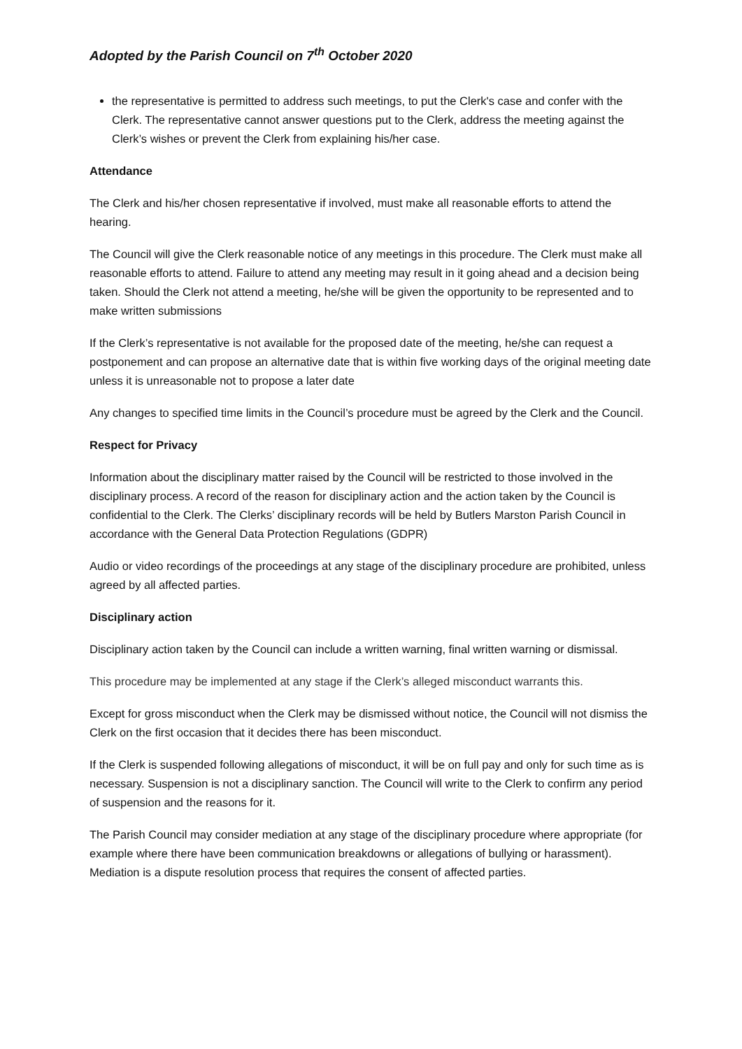Adopted by the Parish Council on 7<sup>th</sup> October 2020
the representative is permitted to address such meetings, to put the Clerk's case and confer with the Clerk. The representative cannot answer questions put to the Clerk, address the meeting against the Clerk’s wishes or prevent the Clerk from explaining his/her case.
Attendance
The Clerk and his/her chosen representative if involved, must make all reasonable efforts to attend the hearing.
The Council will give the Clerk reasonable notice of any meetings in this procedure. The Clerk must make all reasonable efforts to attend. Failure to attend any meeting may result in it going ahead and a decision being taken. Should the Clerk not attend a meeting, he/she will be given the opportunity to be represented and to make written submissions
If the Clerk’s representative is not available for the proposed date of the meeting, he/she can request a postponement and can propose an alternative date that is within five working days of the original meeting date unless it is unreasonable not to propose a later date
Any changes to specified time limits in the Council’s procedure must be agreed by the Clerk and the Council.
Respect for Privacy
Information about the disciplinary matter raised by the Council will be restricted to those involved in the disciplinary process. A record of the reason for disciplinary action and the action taken by the Council is confidential to the Clerk. The Clerks’ disciplinary records will be held by Butlers Marston Parish Council in accordance with the General Data Protection Regulations (GDPR)
Audio or video recordings of the proceedings at any stage of the disciplinary procedure are prohibited, unless agreed by all affected parties.
Disciplinary action
Disciplinary action taken by the Council can include a written warning, final written warning or dismissal.
This procedure may be implemented at any stage if the Clerk’s alleged misconduct warrants this.
Except for gross misconduct when the Clerk may be dismissed without notice, the Council will not dismiss the Clerk on the first occasion that it decides there has been misconduct.
If the Clerk is suspended following allegations of misconduct, it will be on full pay and only for such time as is necessary. Suspension is not a disciplinary sanction. The Council will write to the Clerk to confirm any period of suspension and the reasons for it.
The Parish Council may consider mediation at any stage of the disciplinary procedure where appropriate (for example where there have been communication breakdowns or allegations of bullying or harassment). Mediation is a dispute resolution process that requires the consent of affected parties.